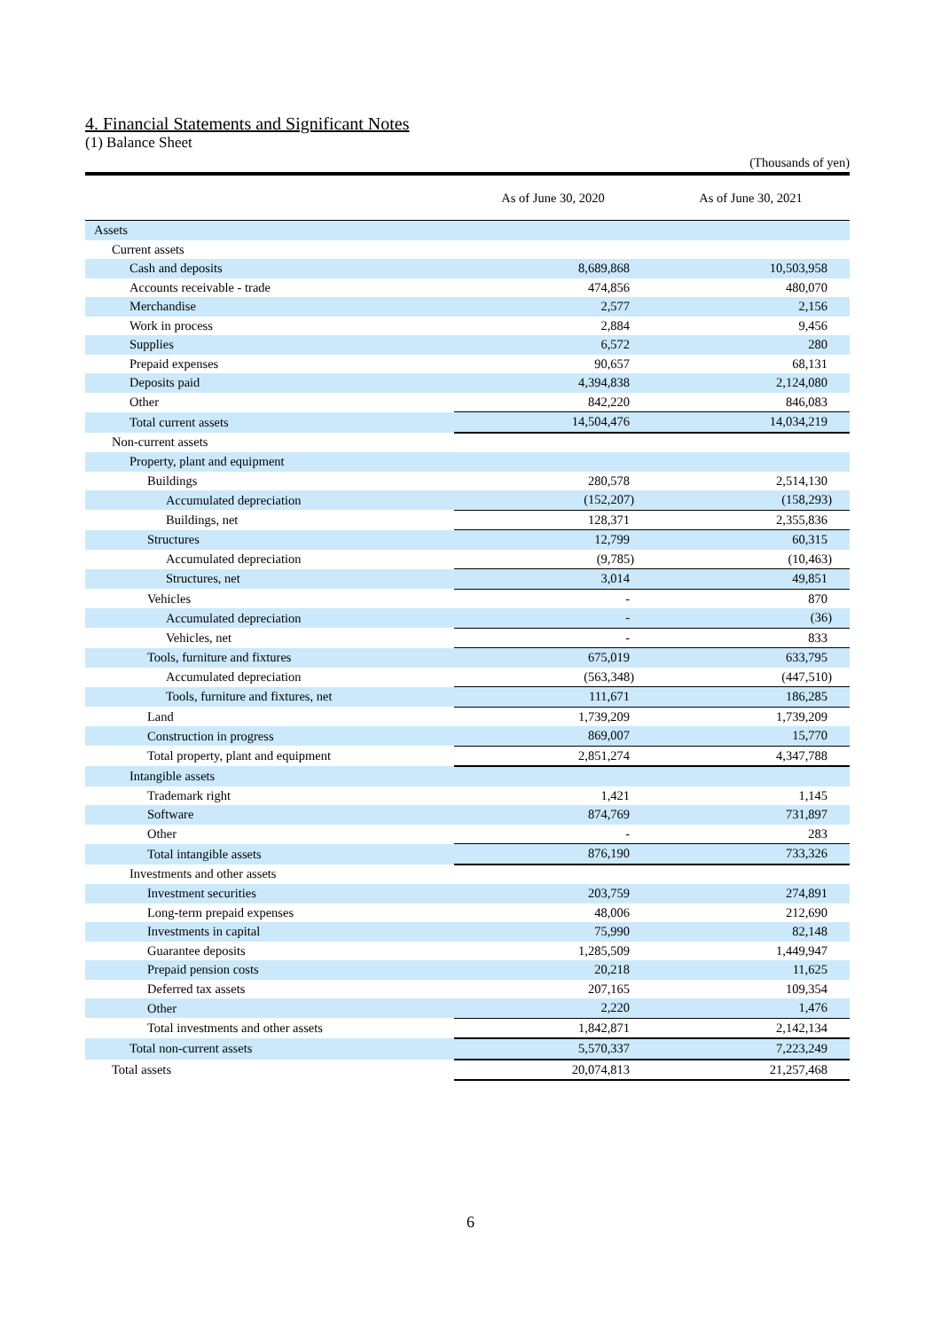4. Financial Statements and Significant Notes
(1) Balance Sheet
(Thousands of yen)
| | As of June 30, 2020 | As of June 30, 2021 |
| --- | --- | --- |
| Assets | | |
| Current assets | | |
| Cash and deposits | 8,689,868 | 10,503,958 |
| Accounts receivable - trade | 474,856 | 480,070 |
| Merchandise | 2,577 | 2,156 |
| Work in process | 2,884 | 9,456 |
| Supplies | 6,572 | 280 |
| Prepaid expenses | 90,657 | 68,131 |
| Deposits paid | 4,394,838 | 2,124,080 |
| Other | 842,220 | 846,083 |
| Total current assets | 14,504,476 | 14,034,219 |
| Non-current assets | | |
| Property, plant and equipment | | |
| Buildings | 280,578 | 2,514,130 |
| Accumulated depreciation | (152,207) | (158,293) |
| Buildings, net | 128,371 | 2,355,836 |
| Structures | 12,799 | 60,315 |
| Accumulated depreciation | (9,785) | (10,463) |
| Structures, net | 3,014 | 49,851 |
| Vehicles | - | 870 |
| Accumulated depreciation | - | (36) |
| Vehicles, net | - | 833 |
| Tools, furniture and fixtures | 675,019 | 633,795 |
| Accumulated depreciation | (563,348) | (447,510) |
| Tools, furniture and fixtures, net | 111,671 | 186,285 |
| Land | 1,739,209 | 1,739,209 |
| Construction in progress | 869,007 | 15,770 |
| Total property, plant and equipment | 2,851,274 | 4,347,788 |
| Intangible assets | | |
| Trademark right | 1,421 | 1,145 |
| Software | 874,769 | 731,897 |
| Other | - | 283 |
| Total intangible assets | 876,190 | 733,326 |
| Investments and other assets | | |
| Investment securities | 203,759 | 274,891 |
| Long-term prepaid expenses | 48,006 | 212,690 |
| Investments in capital | 75,990 | 82,148 |
| Guarantee deposits | 1,285,509 | 1,449,947 |
| Prepaid pension costs | 20,218 | 11,625 |
| Deferred tax assets | 207,165 | 109,354 |
| Other | 2,220 | 1,476 |
| Total investments and other assets | 1,842,871 | 2,142,134 |
| Total non-current assets | 5,570,337 | 7,223,249 |
| Total assets | 20,074,813 | 21,257,468 |
6